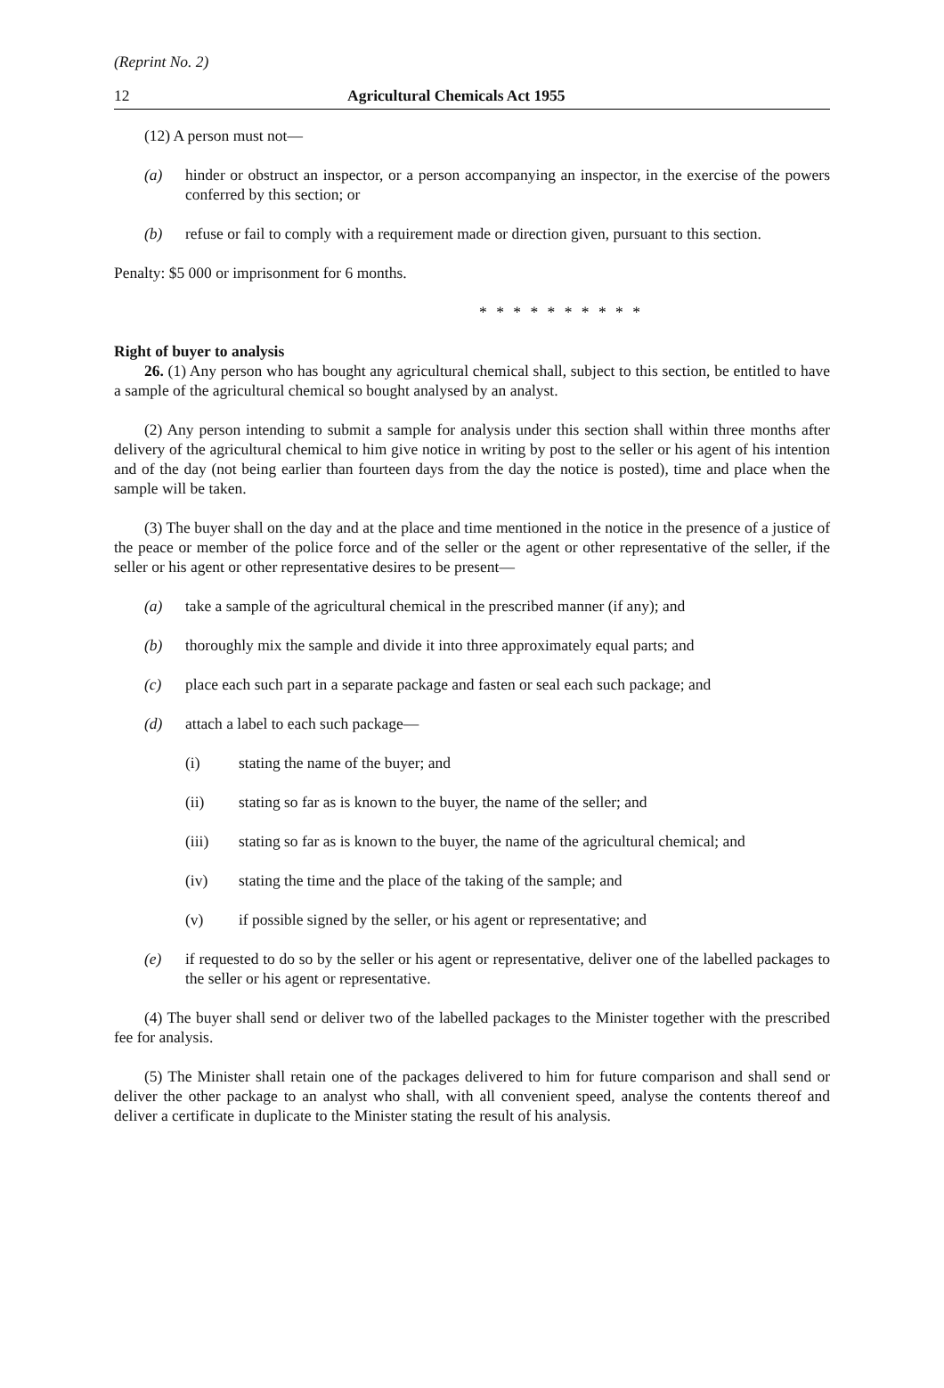(Reprint No. 2)
12 Agricultural Chemicals Act 1955
(12) A person must not—
(a) hinder or obstruct an inspector, or a person accompanying an inspector, in the exercise of the powers conferred by this section; or
(b) refuse or fail to comply with a requirement made or direction given, pursuant to this section.
Penalty: $5 000 or imprisonment for 6 months.
* * * * * * * * * *
Right of buyer to analysis
26. (1) Any person who has bought any agricultural chemical shall, subject to this section, be entitled to have a sample of the agricultural chemical so bought analysed by an analyst.
(2) Any person intending to submit a sample for analysis under this section shall within three months after delivery of the agricultural chemical to him give notice in writing by post to the seller or his agent of his intention and of the day (not being earlier than fourteen days from the day the notice is posted), time and place when the sample will be taken.
(3) The buyer shall on the day and at the place and time mentioned in the notice in the presence of a justice of the peace or member of the police force and of the seller or the agent or other representative of the seller, if the seller or his agent or other representative desires to be present—
(a) take a sample of the agricultural chemical in the prescribed manner (if any); and
(b) thoroughly mix the sample and divide it into three approximately equal parts; and
(c) place each such part in a separate package and fasten or seal each such package; and
(d) attach a label to each such package—
(i) stating the name of the buyer; and
(ii) stating so far as is known to the buyer, the name of the seller; and
(iii) stating so far as is known to the buyer, the name of the agricultural chemical; and
(iv) stating the time and the place of the taking of the sample; and
(v) if possible signed by the seller, or his agent or representative; and
(e) if requested to do so by the seller or his agent or representative, deliver one of the labelled packages to the seller or his agent or representative.
(4) The buyer shall send or deliver two of the labelled packages to the Minister together with the prescribed fee for analysis.
(5) The Minister shall retain one of the packages delivered to him for future comparison and shall send or deliver the other package to an analyst who shall, with all convenient speed, analyse the contents thereof and deliver a certificate in duplicate to the Minister stating the result of his analysis.